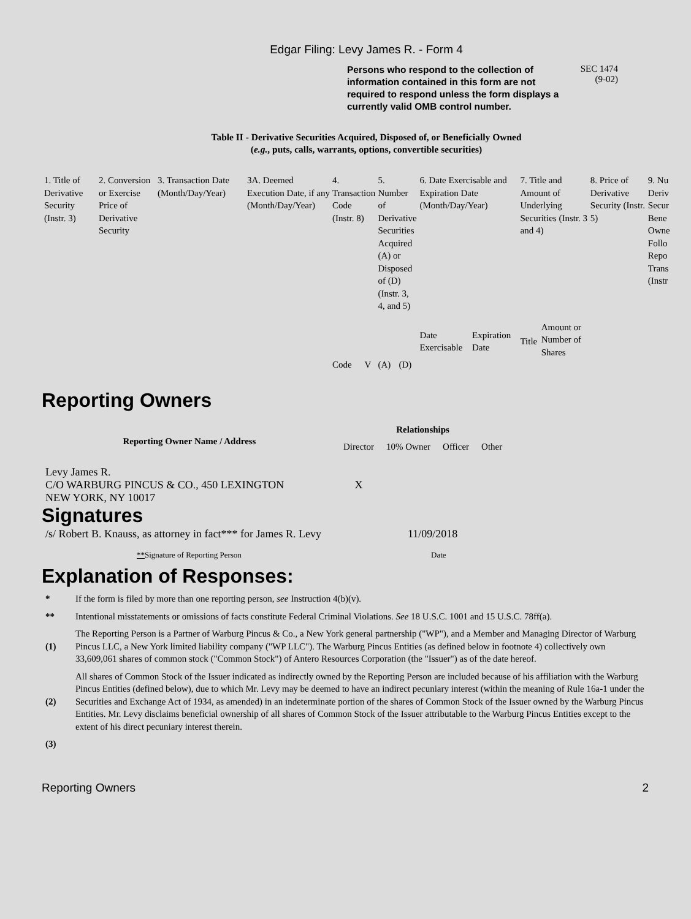Edgar Filing: Levy James R. - Form 4
Persons who respond to the collection of information contained in this form are not required to respond unless the form displays a currently valid OMB control number.
SEC 1474
(9-02)
Table II - Derivative Securities Acquired, Disposed of, or Beneficially Owned
(e.g., puts, calls, warrants, options, convertible securities)
| 1. Title of Derivative Security (Instr. 3) | 2. Conversion or Exercise Price of Derivative Security | 3. Transaction Date (Month/Day/Year) | 3A. Deemed Execution Date, if any (Month/Day/Year) | 4. Transaction Code (Instr. 8) | | 5. Number of Derivative Securities Acquired (A) or Disposed of (D) (Instr. 3, 4, and 5) | | 6. Date Exercisable and Expiration Date (Month/Day/Year) | | 7. Title and Amount of Underlying Securities (Instr. 3 and 4) | | 8. Price of Derivative Security (Instr. 5) | 9. Nu Deriv Secur Bene Owne Follo Repo Trans (Instr |
| | | | | Code | V | (A) | (D) | Date Exercisable | Expiration Date | Title | Amount or Number of Shares | | |
Reporting Owners
| Reporting Owner Name / Address | Relationships | | | |
| --- | --- | --- | --- | --- |
| | Director | 10% Owner | Officer | Other |
| Levy James R. C/O WARBURG PINCUS & CO., 450 LEXINGTON NEW YORK, NY 10017 | X | | | |
Signatures
| /s/ Robert B. Knauss, as attorney in fact*** for James R. Levy | 11/09/2018 |
| ** Signature of Reporting Person | Date |
Explanation of Responses:
* If the form is filed by more than one reporting person, see Instruction 4(b)(v).
** Intentional misstatements or omissions of facts constitute Federal Criminal Violations. See 18 U.S.C. 1001 and 15 U.S.C. 78ff(a).
(1) The Reporting Person is a Partner of Warburg Pincus & Co., a New York general partnership ("WP"), and a Member and Managing Director of Warburg Pincus LLC, a New York limited liability company ("WP LLC"). The Warburg Pincus Entities (as defined below in footnote 4) collectively own 33,609,061 shares of common stock ("Common Stock") of Antero Resources Corporation (the "Issuer") as of the date hereof.
(2) All shares of Common Stock of the Issuer indicated as indirectly owned by the Reporting Person are included because of his affiliation with the Warburg Pincus Entities (defined below), due to which Mr. Levy may be deemed to have an indirect pecuniary interest (within the meaning of Rule 16a-1 under the Securities and Exchange Act of 1934, as amended) in an indeterminate portion of the shares of Common Stock of the Issuer owned by the Warburg Pincus Entities. Mr. Levy disclaims beneficial ownership of all shares of Common Stock of the Issuer attributable to the Warburg Pincus Entities except to the extent of his direct pecuniary interest therein.
(3)
Reporting Owners 2